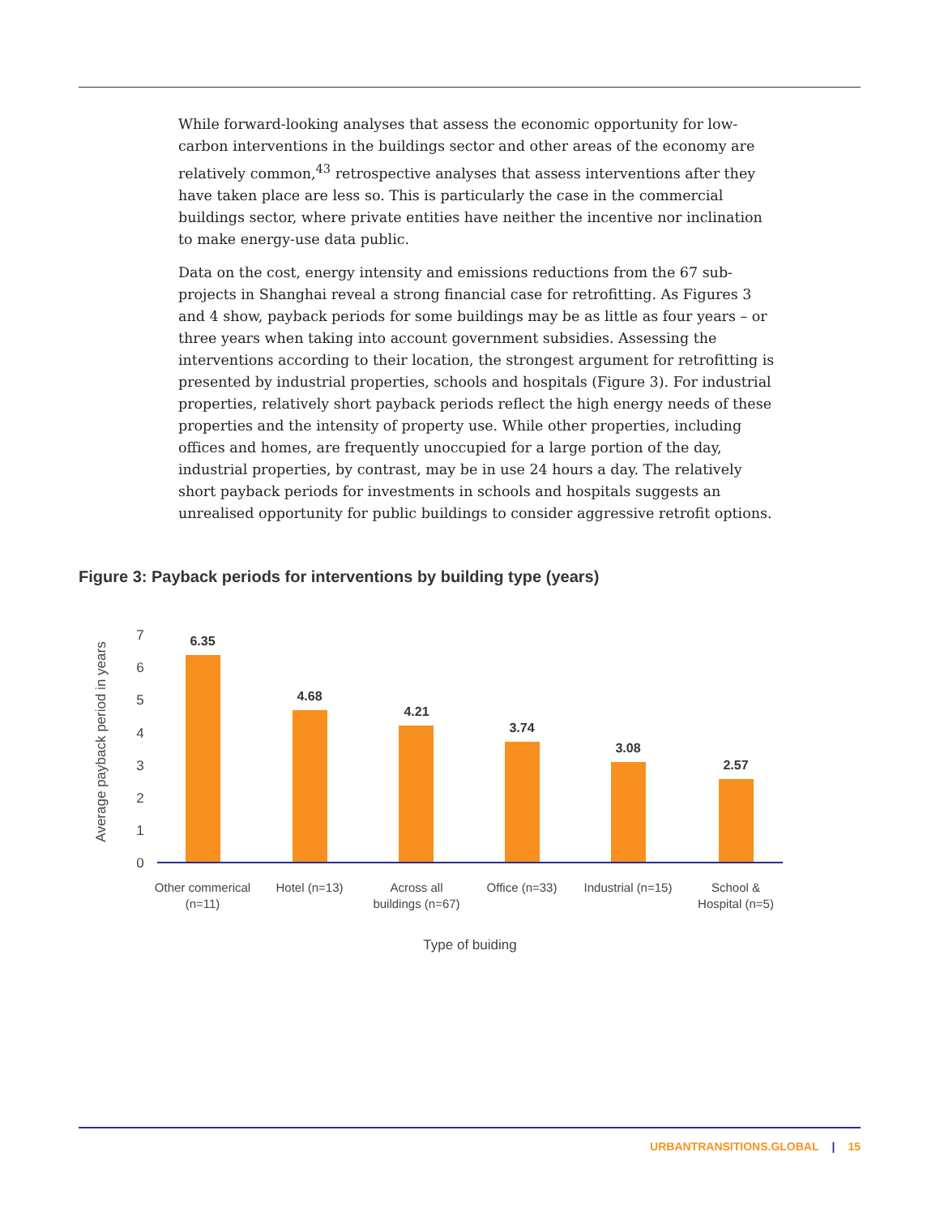While forward-looking analyses that assess the economic opportunity for low-carbon interventions in the buildings sector and other areas of the economy are relatively common,<sup>43</sup> retrospective analyses that assess interventions after they have taken place are less so. This is particularly the case in the commercial buildings sector, where private entities have neither the incentive nor inclination to make energy-use data public.
Data on the cost, energy intensity and emissions reductions from the 67 sub-projects in Shanghai reveal a strong financial case for retrofitting. As Figures 3 and 4 show, payback periods for some buildings may be as little as four years – or three years when taking into account government subsidies. Assessing the interventions according to their location, the strongest argument for retrofitting is presented by industrial properties, schools and hospitals (Figure 3). For industrial properties, relatively short payback periods reflect the high energy needs of these properties and the intensity of property use. While other properties, including offices and homes, are frequently unoccupied for a large portion of the day, industrial properties, by contrast, may be in use 24 hours a day. The relatively short payback periods for investments in schools and hospitals suggests an unrealised opportunity for public buildings to consider aggressive retrofit options.
Figure 3: Payback periods for interventions by building type (years)
Average payback period in years
0
1
2
3
4
5
6
7
6.35
4.68
4.21
3.74
3.08
2.57
Other commerical
(n=11)
Hotel (n=13)
Across all
buildings (n=67)
Office (n=33)
Industrial (n=15)
School &
Hospital (n=5)
Type of buiding
URBANTRANSITIONS.GLOBAL | 15